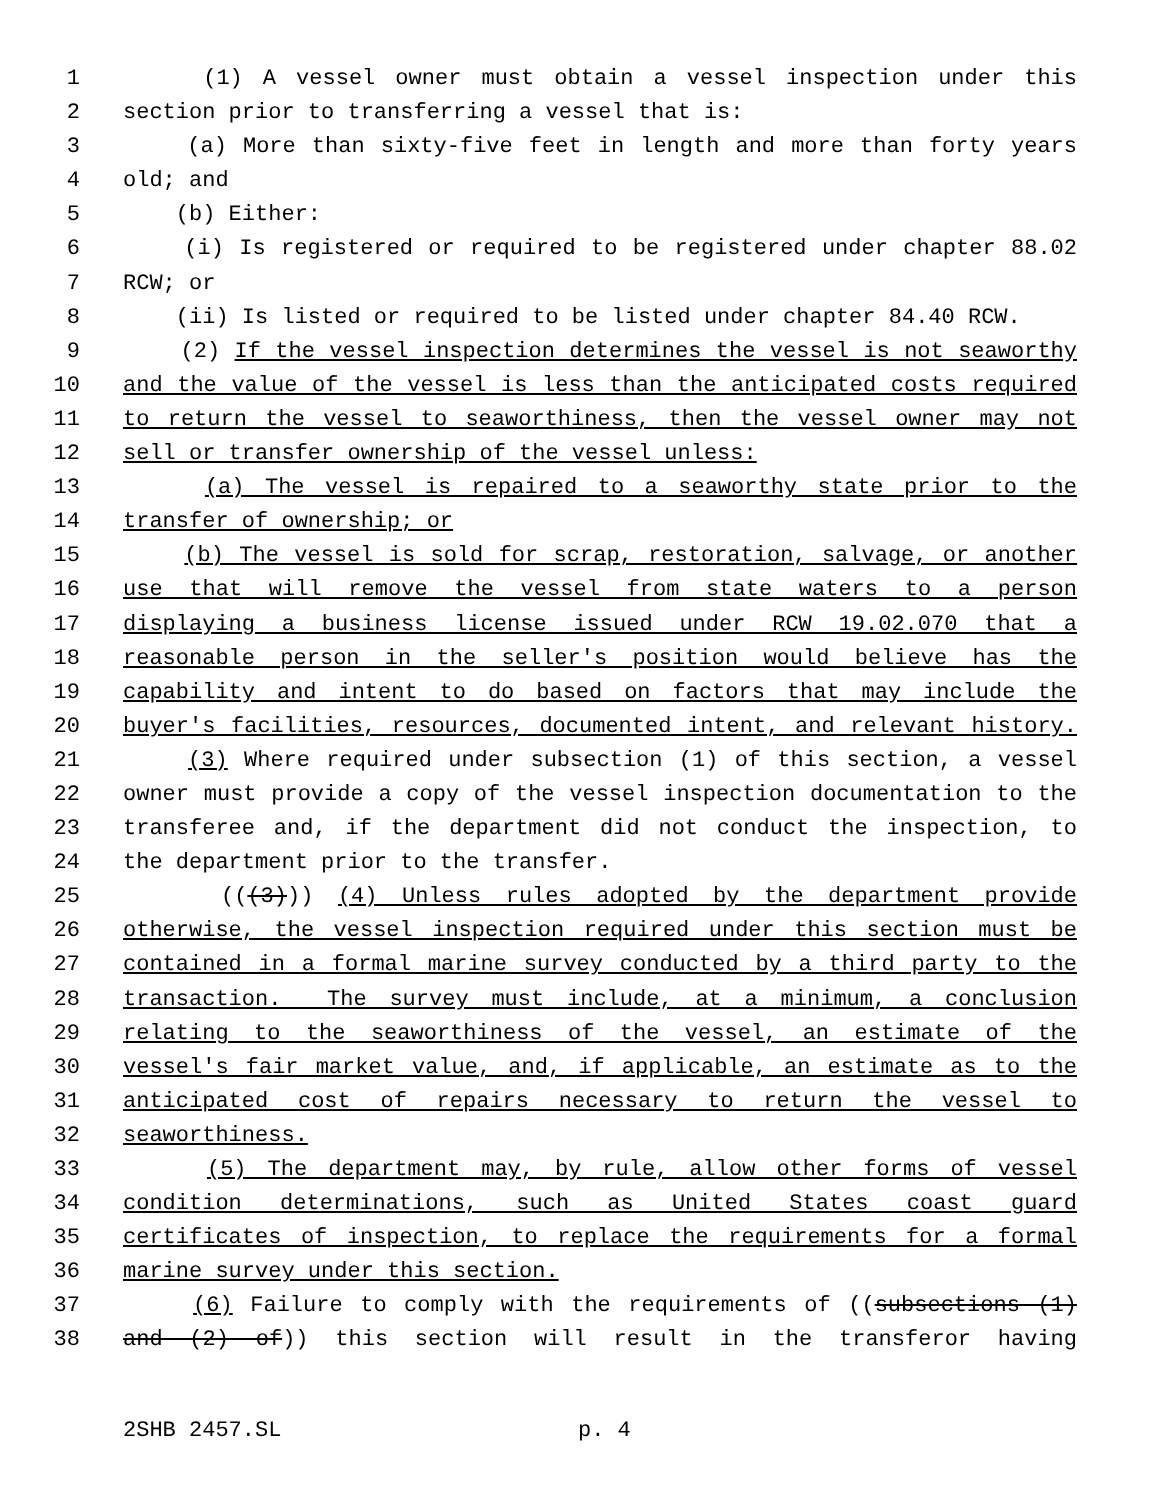1 (1) A vessel owner must obtain a vessel inspection under this
2 section prior to transferring a vessel that is:
3 (a) More than sixty-five feet in length and more than forty years
4 old; and
5 (b) Either:
6 (i) Is registered or required to be registered under chapter 88.02
7 RCW; or
8 (ii) Is listed or required to be listed under chapter 84.40 RCW.
9 (2) If the vessel inspection determines the vessel is not seaworthy
10 and the value of the vessel is less than the anticipated costs required
11 to return the vessel to seaworthiness, then the vessel owner may not
12 sell or transfer ownership of the vessel unless:
13 (a) The vessel is repaired to a seaworthy state prior to the
14 transfer of ownership; or
15 (b) The vessel is sold for scrap, restoration, salvage, or another
16 use that will remove the vessel from state waters to a person
17 displaying a business license issued under RCW 19.02.070 that a
18 reasonable person in the seller's position would believe has the
19 capability and intent to do based on factors that may include the
20 buyer's facilities, resources, documented intent, and relevant history.
21 (3) Where required under subsection (1) of this section, a vessel
22 owner must provide a copy of the vessel inspection documentation to the
23 transferee and, if the department did not conduct the inspection, to
24 the department prior to the transfer.
25 (((3))) (4) Unless rules adopted by the department provide
26 otherwise, the vessel inspection required under this section must be
27 contained in a formal marine survey conducted by a third party to the
28 transaction. The survey must include, at a minimum, a conclusion
29 relating to the seaworthiness of the vessel, an estimate of the
30 vessel's fair market value, and, if applicable, an estimate as to the
31 anticipated cost of repairs necessary to return the vessel to
32 seaworthiness.
33 (5) The department may, by rule, allow other forms of vessel
34 condition determinations, such as United States coast guard
35 certificates of inspection, to replace the requirements for a formal
36 marine survey under this section.
37 (6) Failure to comply with the requirements of ((subsections (1)
38 and (2) of)) this section will result in the transferor having
2SHB 2457.SL p. 4